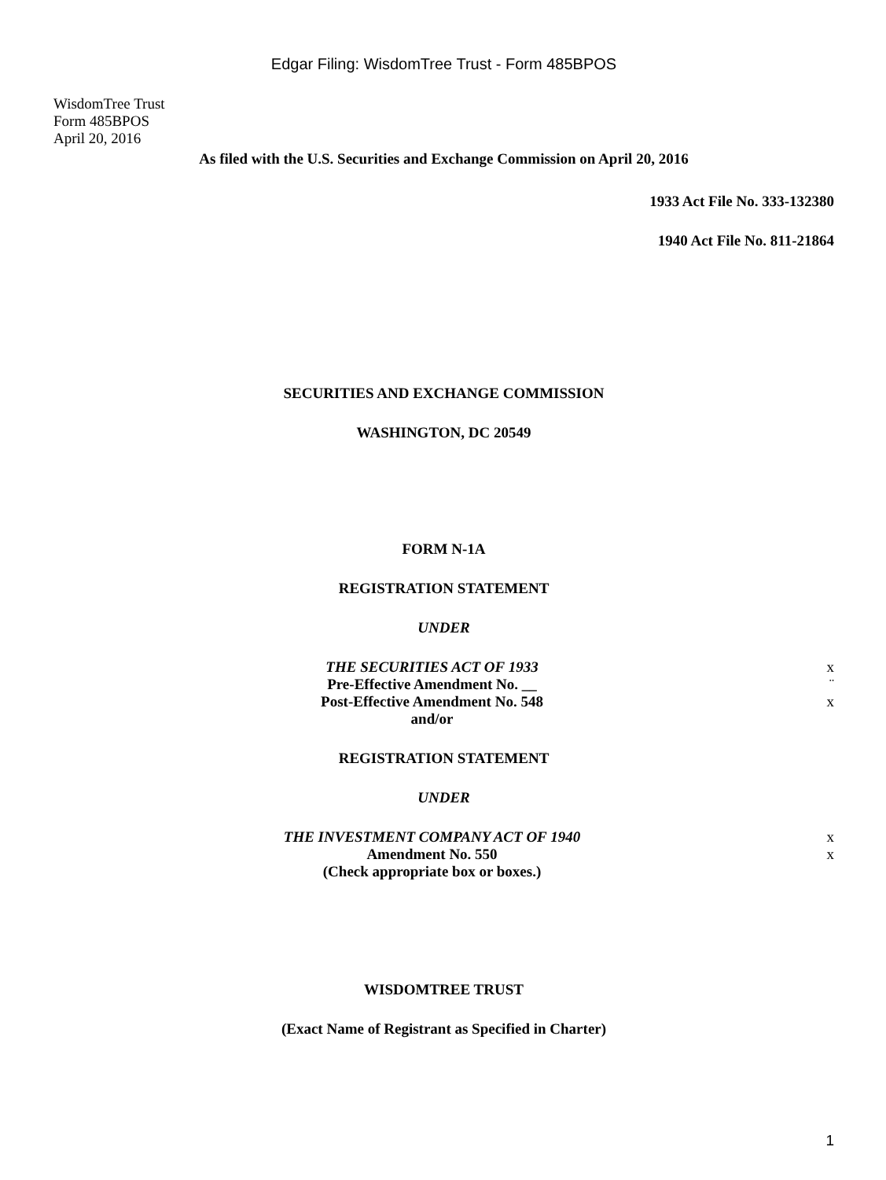Edgar Filing: WisdomTree Trust - Form 485BPOS
WisdomTree Trust
Form 485BPOS
April 20, 2016
As filed with the U.S. Securities and Exchange Commission on April 20, 2016
1933 Act File No. 333-132380
1940 Act File No. 811-21864
SECURITIES AND EXCHANGE COMMISSION
WASHINGTON, DC 20549
FORM N-1A
REGISTRATION STATEMENT
UNDER
THE SECURITIES ACT OF 1933 x
Pre-Effective Amendment No. __ ¨
Post-Effective Amendment No. 548
x
and/or
REGISTRATION STATEMENT
UNDER
THE INVESTMENT COMPANY ACT OF 1940
x
Amendment No. 550 x
(Check appropriate box or boxes.)
WISDOMTREE TRUST
(Exact Name of Registrant as Specified in Charter)
1